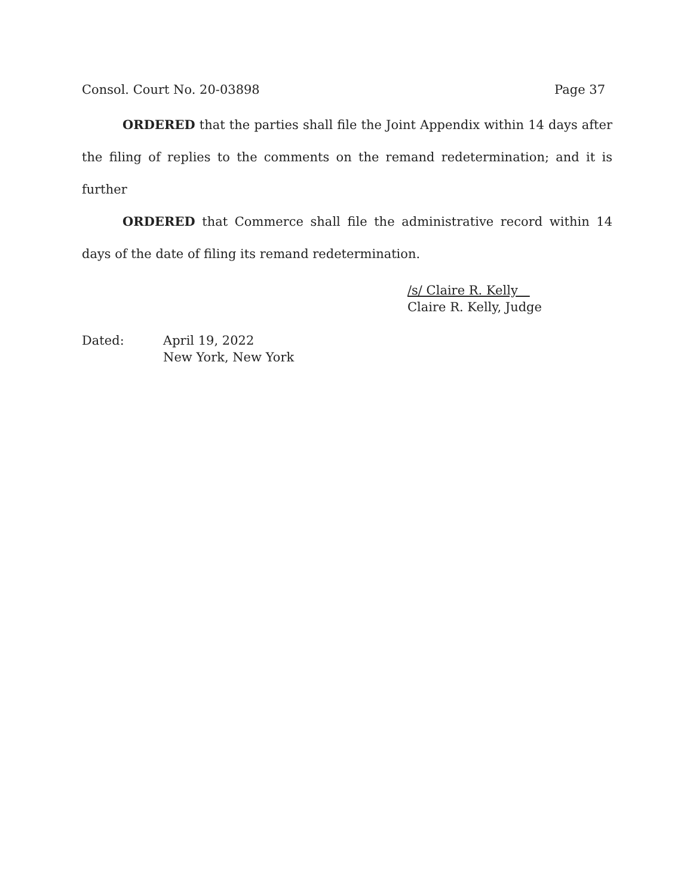Consol. Court No. 20-03898 Page 37
ORDERED that the parties shall file the Joint Appendix within 14 days after the filing of replies to the comments on the remand redetermination; and it is further
ORDERED that Commerce shall file the administrative record within 14 days of the date of filing its remand redetermination.
/s/ Claire R. Kelly
Claire R. Kelly, Judge
Dated: April 19, 2022
New York, New York